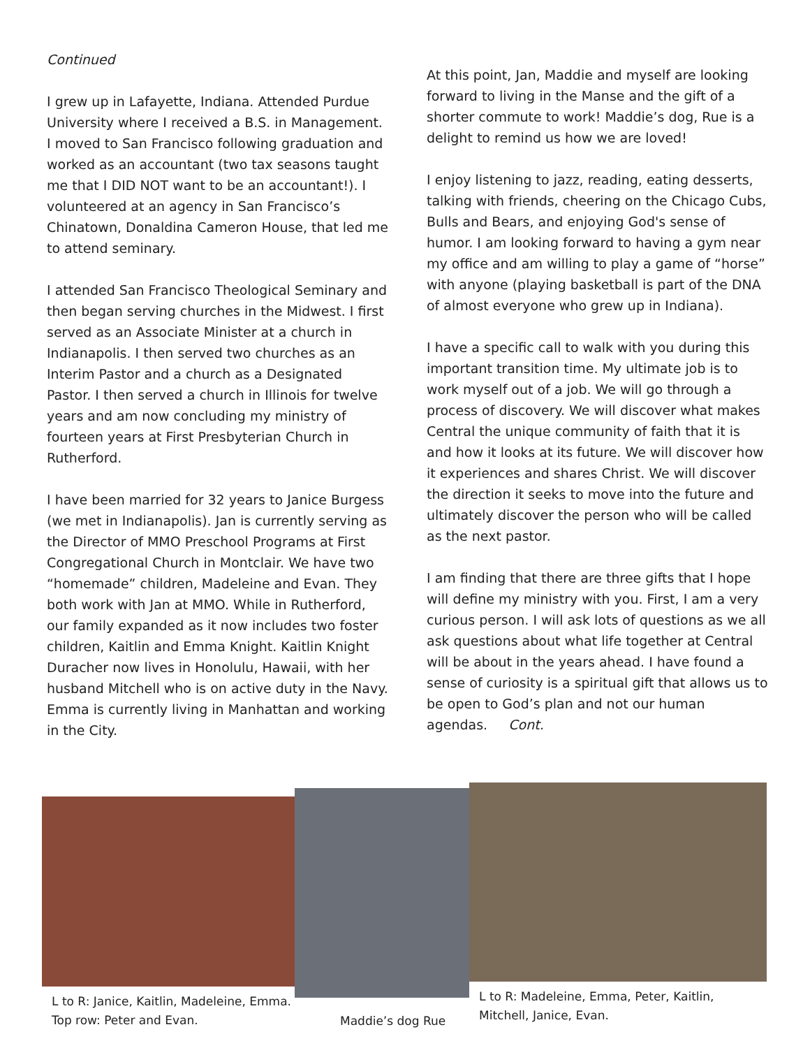Continued
I grew up in Lafayette, Indiana. Attended Purdue University where I received a B.S. in Management. I moved to San Francisco following graduation and worked as an accountant (two tax seasons taught me that I DID NOT want to be an accountant!). I volunteered at an agency in San Francisco’s Chinatown, Donaldina Cameron House, that led me to attend seminary.
I attended San Francisco Theological Seminary and then began serving churches in the Midwest. I first served as an Associate Minister at a church in Indianapolis. I then served two churches as an Interim Pastor and a church as a Designated Pastor. I then served a church in Illinois for twelve years and am now concluding my ministry of fourteen years at First Presbyterian Church in Rutherford.
I have been married for 32 years to Janice Burgess (we met in Indianapolis). Jan is currently serving as the Director of MMO Preschool Programs at First Congregational Church in Montclair. We have two “homemade” children, Madeleine and Evan. They both work with Jan at MMO. While in Rutherford, our family expanded as it now includes two foster children, Kaitlin and Emma Knight. Kaitlin Knight Duracher now lives in Honolulu, Hawaii, with her husband Mitchell who is on active duty in the Navy. Emma is currently living in Manhattan and working in the City.
At this point, Jan, Maddie and myself are looking forward to living in the Manse and the gift of a shorter commute to work! Maddie’s dog, Rue is a delight to remind us how we are loved!
I enjoy listening to jazz, reading, eating desserts, talking with friends, cheering on the Chicago Cubs, Bulls and Bears, and enjoying God's sense of humor. I am looking forward to having a gym near my office and am willing to play a game of “horse” with anyone (playing basketball is part of the DNA of almost everyone who grew up in Indiana).
I have a specific call to walk with you during this important transition time. My ultimate job is to work myself out of a job. We will go through a process of discovery. We will discover what makes Central the unique community of faith that it is and how it looks at its future. We will discover how it experiences and shares Christ. We will discover the direction it seeks to move into the future and ultimately discover the person who will be called as the next pastor.
I am finding that there are three gifts that I hope will define my ministry with you. First, I am a very curious person. I will ask lots of questions as we all ask questions about what life together at Central will be about in the years ahead. I have found a sense of curiosity is a spiritual gift that allows us to be open to God’s plan and not our human agendas. Cont.
L to R: Janice, Kaitlin, Madeleine, Emma. Top row: Peter and Evan.
Maddie’s dog Rue
L to R: Madeleine, Emma, Peter, Kaitlin, Mitchell, Janice, Evan.